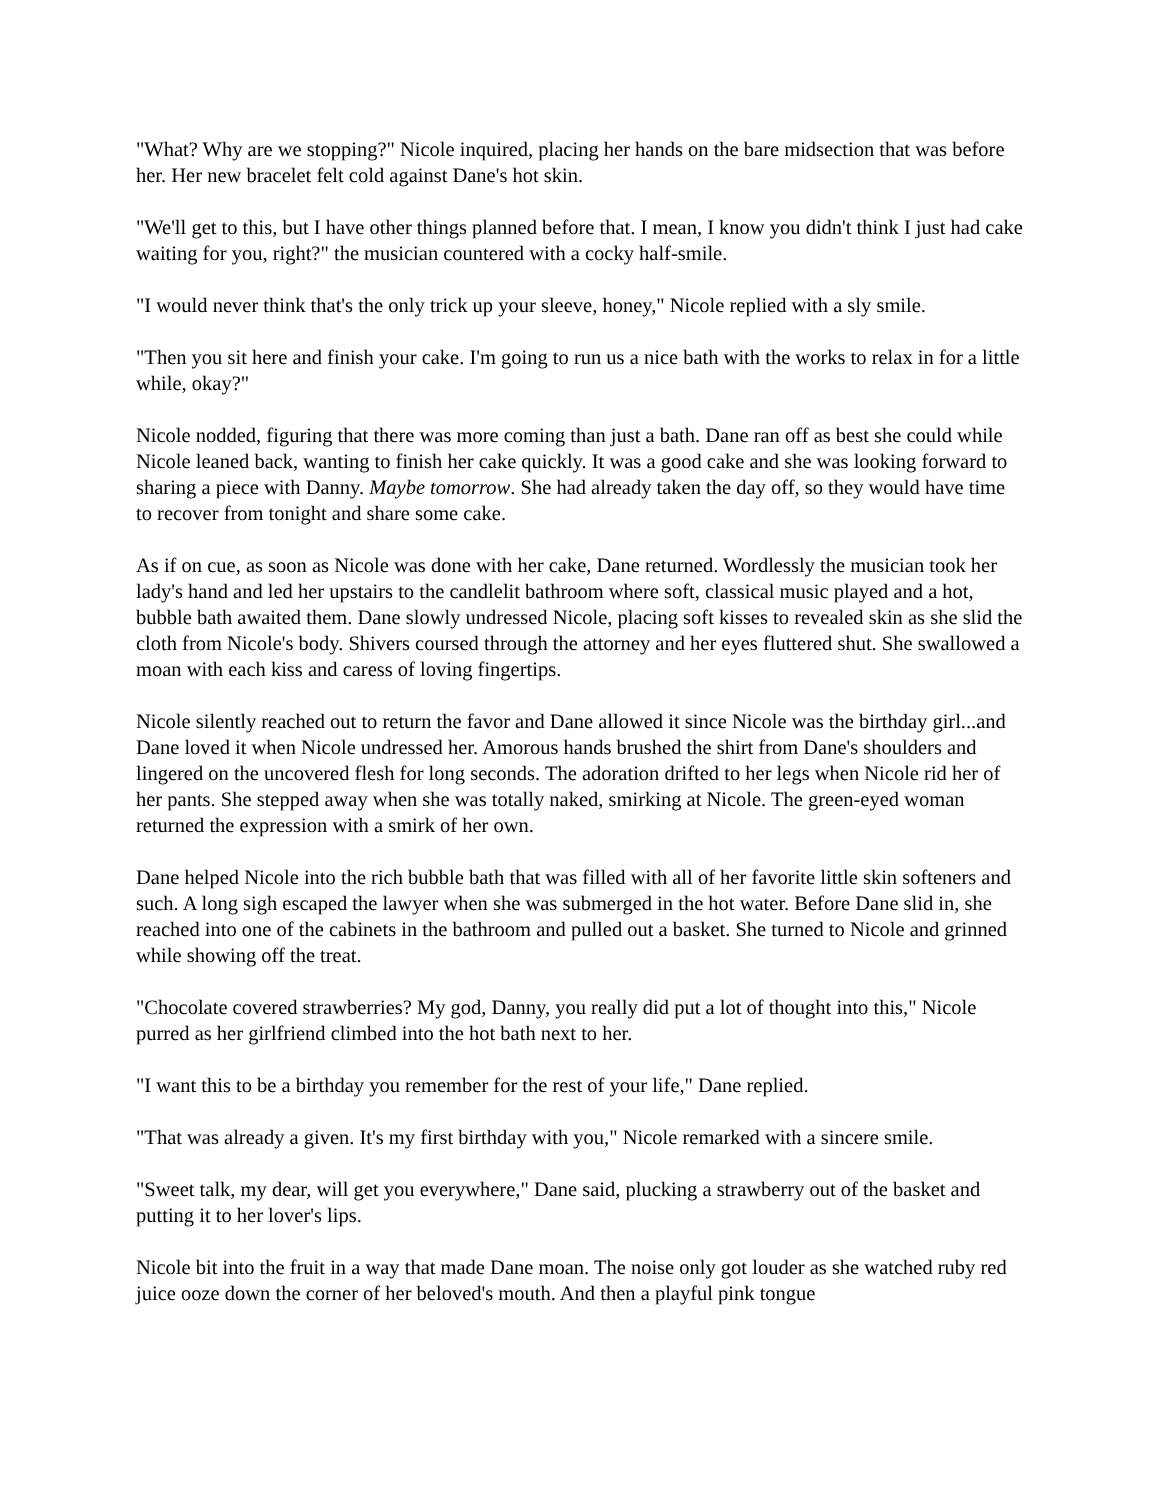"What? Why are we stopping?" Nicole inquired, placing her hands on the bare midsection that was before her. Her new bracelet felt cold against Dane's hot skin.
"We'll get to this, but I have other things planned before that. I mean, I know you didn't think I just had cake waiting for you, right?" the musician countered with a cocky half-smile.
"I would never think that's the only trick up your sleeve, honey," Nicole replied with a sly smile.
"Then you sit here and finish your cake. I'm going to run us a nice bath with the works to relax in for a little while, okay?"
Nicole nodded, figuring that there was more coming than just a bath. Dane ran off as best she could while Nicole leaned back, wanting to finish her cake quickly. It was a good cake and she was looking forward to sharing a piece with Danny. Maybe tomorrow. She had already taken the day off, so they would have time to recover from tonight and share some cake.
As if on cue, as soon as Nicole was done with her cake, Dane returned. Wordlessly the musician took her lady's hand and led her upstairs to the candlelit bathroom where soft, classical music played and a hot, bubble bath awaited them. Dane slowly undressed Nicole, placing soft kisses to revealed skin as she slid the cloth from Nicole's body. Shivers coursed through the attorney and her eyes fluttered shut. She swallowed a moan with each kiss and caress of loving fingertips.
Nicole silently reached out to return the favor and Dane allowed it since Nicole was the birthday girl...and Dane loved it when Nicole undressed her. Amorous hands brushed the shirt from Dane's shoulders and lingered on the uncovered flesh for long seconds. The adoration drifted to her legs when Nicole rid her of her pants. She stepped away when she was totally naked, smirking at Nicole. The green-eyed woman returned the expression with a smirk of her own.
Dane helped Nicole into the rich bubble bath that was filled with all of her favorite little skin softeners and such. A long sigh escaped the lawyer when she was submerged in the hot water. Before Dane slid in, she reached into one of the cabinets in the bathroom and pulled out a basket. She turned to Nicole and grinned while showing off the treat.
"Chocolate covered strawberries? My god, Danny, you really did put a lot of thought into this," Nicole purred as her girlfriend climbed into the hot bath next to her.
"I want this to be a birthday you remember for the rest of your life," Dane replied.
"That was already a given. It's my first birthday with you," Nicole remarked with a sincere smile.
"Sweet talk, my dear, will get you everywhere," Dane said, plucking a strawberry out of the basket and putting it to her lover's lips.
Nicole bit into the fruit in a way that made Dane moan. The noise only got louder as she watched ruby red juice ooze down the corner of her beloved's mouth. And then a playful pink tongue